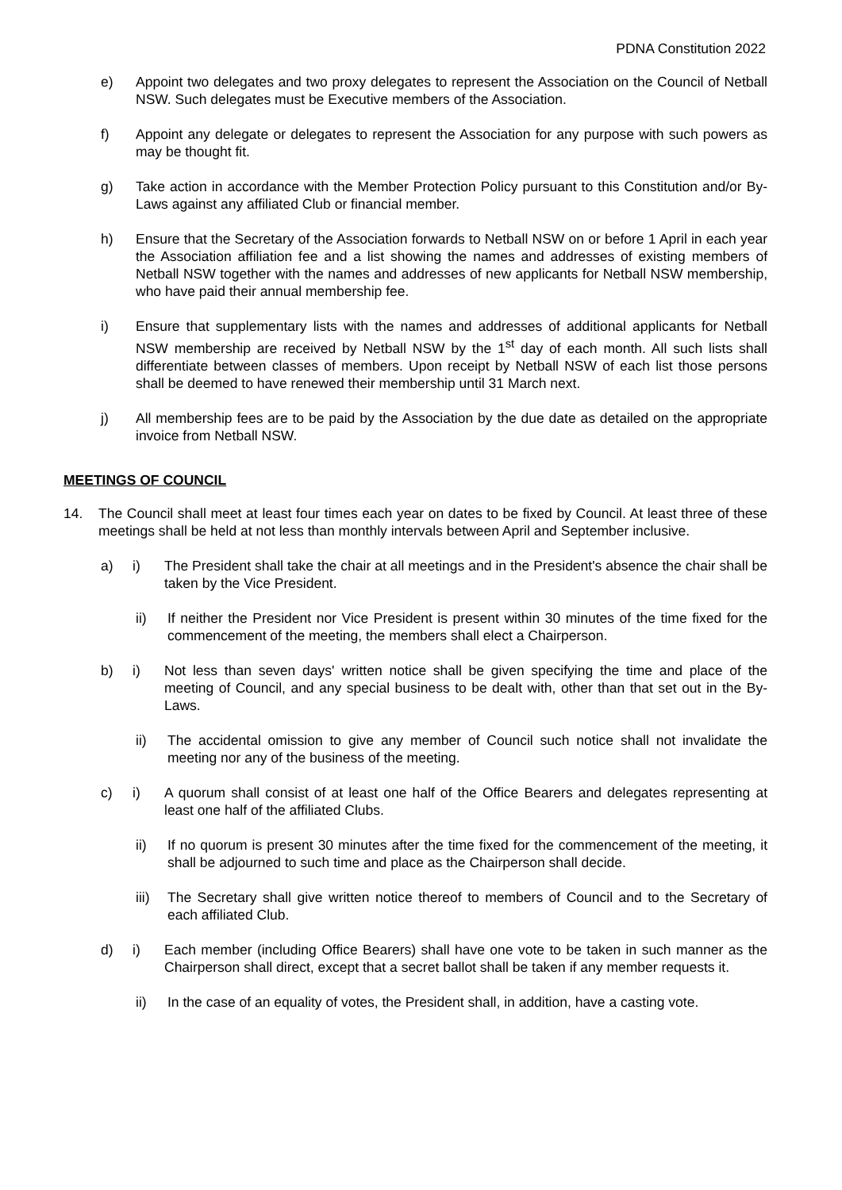PDNA Constitution 2022
e) Appoint two delegates and two proxy delegates to represent the Association on the Council of Netball NSW. Such delegates must be Executive members of the Association.
f) Appoint any delegate or delegates to represent the Association for any purpose with such powers as may be thought fit.
g) Take action in accordance with the Member Protection Policy pursuant to this Constitution and/or By-Laws against any affiliated Club or financial member.
h) Ensure that the Secretary of the Association forwards to Netball NSW on or before 1 April in each year the Association affiliation fee and a list showing the names and addresses of existing members of Netball NSW together with the names and addresses of new applicants for Netball NSW membership, who have paid their annual membership fee.
i) Ensure that supplementary lists with the names and addresses of additional applicants for Netball NSW membership are received by Netball NSW by the 1<sup>st</sup> day of each month. All such lists shall differentiate between classes of members. Upon receipt by Netball NSW of each list those persons shall be deemed to have renewed their membership until 31 March next.
j) All membership fees are to be paid by the Association by the due date as detailed on the appropriate invoice from Netball NSW.
MEETINGS OF COUNCIL
14. The Council shall meet at least four times each year on dates to be fixed by Council. At least three of these meetings shall be held at not less than monthly intervals between April and September inclusive.
a) i) The President shall take the chair at all meetings and in the President's absence the chair shall be taken by the Vice President.
ii) If neither the President nor Vice President is present within 30 minutes of the time fixed for the commencement of the meeting, the members shall elect a Chairperson.
b) i) Not less than seven days' written notice shall be given specifying the time and place of the meeting of Council, and any special business to be dealt with, other than that set out in the By-Laws.
ii) The accidental omission to give any member of Council such notice shall not invalidate the meeting nor any of the business of the meeting.
c) i) A quorum shall consist of at least one half of the Office Bearers and delegates representing at least one half of the affiliated Clubs.
ii) If no quorum is present 30 minutes after the time fixed for the commencement of the meeting, it shall be adjourned to such time and place as the Chairperson shall decide.
iii) The Secretary shall give written notice thereof to members of Council and to the Secretary of each affiliated Club.
d) i) Each member (including Office Bearers) shall have one vote to be taken in such manner as the Chairperson shall direct, except that a secret ballot shall be taken if any member requests it.
ii) In the case of an equality of votes, the President shall, in addition, have a casting vote.